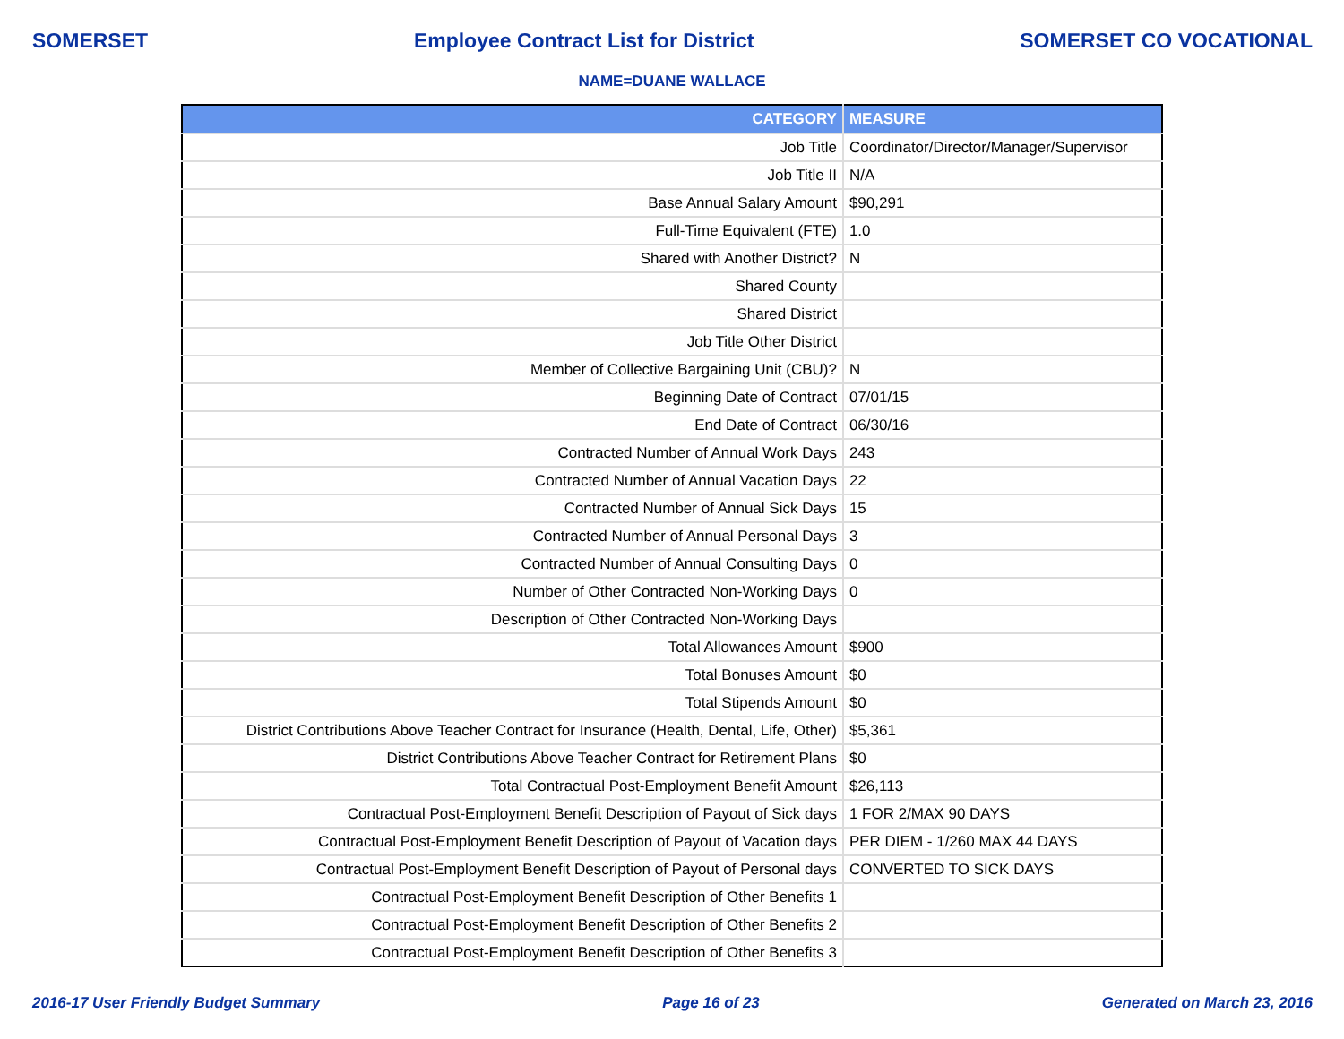SOMERSET Employee Contract List for District SOMERSET CO VOCATIONAL
NAME=DUANE WALLACE
| CATEGORY | MEASURE |
| --- | --- |
| Job Title | Coordinator/Director/Manager/Supervisor |
| Job Title II | N/A |
| Base Annual Salary Amount | $90,291 |
| Full-Time Equivalent (FTE) | 1.0 |
| Shared with Another District? | N |
| Shared County | |
| Shared District | |
| Job Title Other District | |
| Member of Collective Bargaining Unit (CBU)? | N |
| Beginning Date of Contract | 07/01/15 |
| End Date of Contract | 06/30/16 |
| Contracted Number of Annual Work Days | 243 |
| Contracted Number of Annual Vacation Days | 22 |
| Contracted Number of Annual Sick Days | 15 |
| Contracted Number of Annual Personal Days | 3 |
| Contracted Number of Annual Consulting Days | 0 |
| Number of Other Contracted Non-Working Days | 0 |
| Description of Other Contracted Non-Working Days | |
| Total Allowances Amount | $900 |
| Total Bonuses Amount | $0 |
| Total Stipends Amount | $0 |
| District Contributions Above Teacher Contract for Insurance (Health, Dental, Life, Other) | $5,361 |
| District Contributions Above Teacher Contract for Retirement Plans | $0 |
| Total Contractual Post-Employment Benefit Amount | $26,113 |
| Contractual Post-Employment Benefit Description of Payout of Sick days | 1 FOR 2/MAX 90 DAYS |
| Contractual Post-Employment Benefit Description of Payout of Vacation days | PER DIEM - 1/260 MAX 44 DAYS |
| Contractual Post-Employment Benefit Description of Payout of Personal days | CONVERTED TO SICK DAYS |
| Contractual Post-Employment Benefit Description of Other Benefits 1 | |
| Contractual Post-Employment Benefit Description of Other Benefits 2 | |
| Contractual Post-Employment Benefit Description of Other Benefits 3 | |
2016-17 User Friendly Budget Summary Page 16 of 23 Generated on March 23, 2016